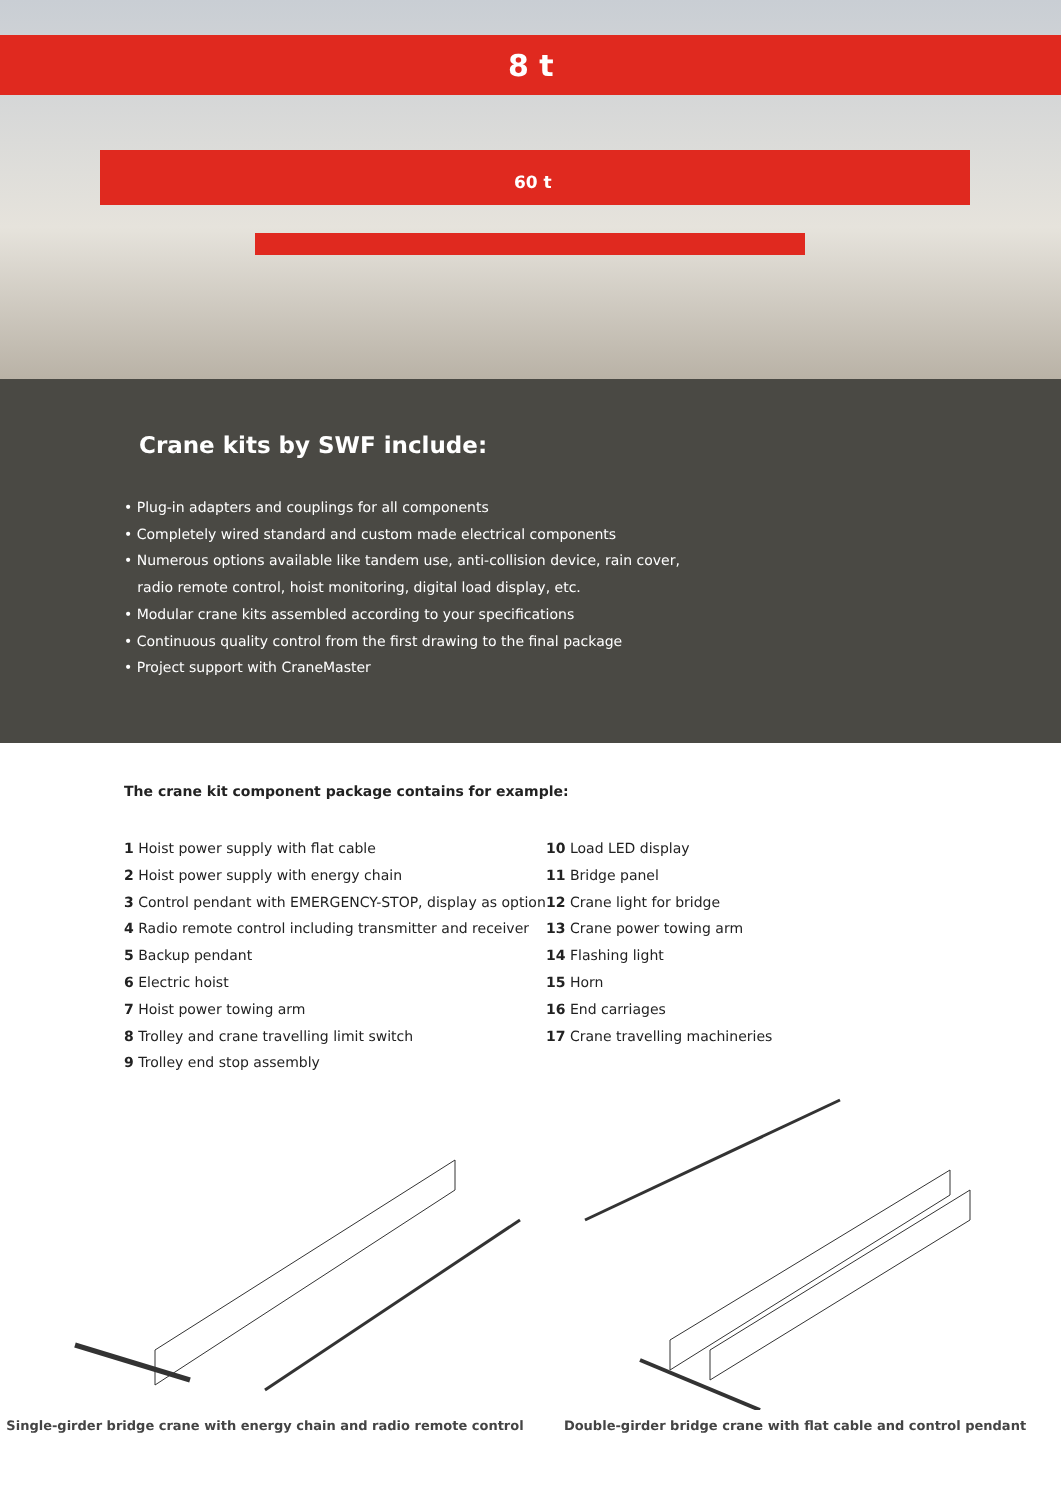8 t
60 t
Crane kits by SWF include:
• Plug-in adapters and couplings for all components
• Completely wired standard and custom made electrical components
• Numerous options available like tandem use, anti-collision device, rain cover,
radio remote control, hoist monitoring, digital load display, etc.
• Modular crane kits assembled according to your specifications
• Continuous quality control from the first drawing to the final package
• Project support with CraneMaster
The crane kit component package contains for example:
1 Hoist power supply with flat cable
2 Hoist power supply with energy chain
3 Control pendant with EMERGENCY-STOP, display as option
4 Radio remote control including transmitter and receiver
5 Backup pendant
6 Electric hoist
7 Hoist power towing arm
8 Trolley and crane travelling limit switch
9 Trolley end stop assembly
10 Load LED display
11 Bridge panel
12 Crane light for bridge
13 Crane power towing arm
14 Flashing light
15 Horn
16 End carriages
17 Crane travelling machineries
Single-girder bridge crane with energy chain and radio remote control
Double-girder bridge crane with flat cable and control pendant